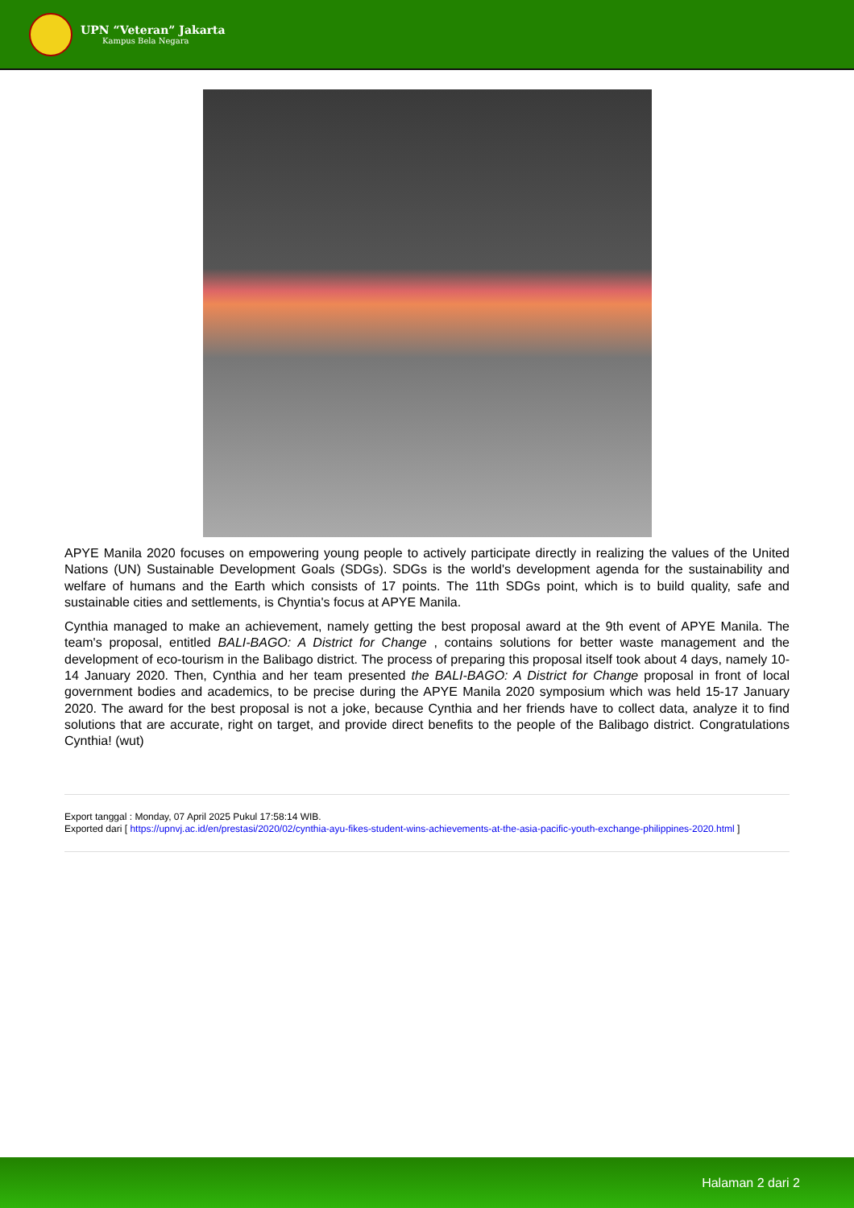UPN “Veteran” Jakarta
Kampus Bela Negara
APYE Manila 2020 focuses on empowering young people to actively participate directly in realizing the values of the United Nations (UN) Sustainable Development Goals (SDGs). SDGs is the world's development agenda for the sustainability and welfare of humans and the Earth which consists of 17 points. The 11th SDGs point, which is to build quality, safe and sustainable cities and settlements, is Chyntia's focus at APYE Manila.
Cynthia managed to make an achievement, namely getting the best proposal award at the 9th event of APYE Manila. The team's proposal, entitled BALI-BAGO: A District for Change , contains solutions for better waste management and the development of eco-tourism in the Balibago district. The process of preparing this proposal itself took about 4 days, namely 10-14 January 2020. Then, Cynthia and her team presented the BALI-BAGO: A District for Change proposal in front of local government bodies and academics, to be precise during the APYE Manila 2020 symposium which was held 15-17 January 2020. The award for the best proposal is not a joke, because Cynthia and her friends have to collect data, analyze it to find solutions that are accurate, right on target, and provide direct benefits to the people of the Balibago district. Congratulations Cynthia! (wut)
Export tanggal : Monday, 07 April 2025 Pukul 17:58:14 WIB.
Exported dari [ https://upnvj.ac.id/en/prestasi/2020/02/cynthia-ayu-fikes-student-wins-achievements-at-the-asia-pacific-youth-exchange-philippines-2020.html ]
Halaman 2 dari 2